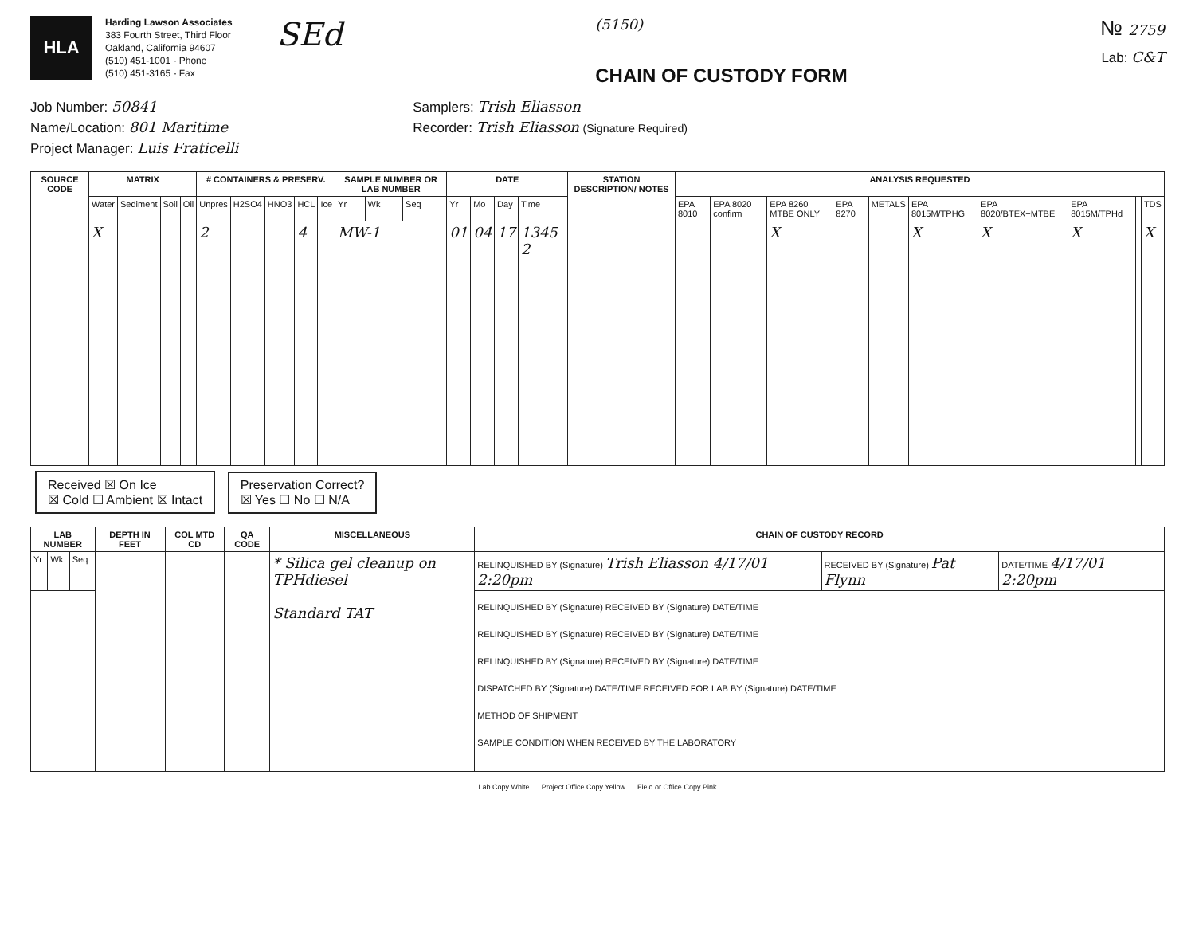HLA
Harding Lawson Associates
383 Fourth Street, Third Floor
Oakland, California 94607
(510) 451-1001 - Phone
(510) 451-3165 - Fax
SEd
(5150)
CHAIN OF CUSTODY FORM
№ 2759
Lab: C&T
Job Number: 50841
Name/Location: 801 Maritime
Project Manager: Luis Fraticelli
Samplers: Trish Eliasson
Recorder: Trish Eliasson (Signature Required)
| SOURCE CODE | MATRIX | | | | # CONTAINERS & PRESERV. | | | | | SAMPLE NUMBER OR LAB NUMBER | | | DATE | | | | STATION DESCRIPTION/ NOTES | ANALYSIS REQUESTED | | | | | | | | | |
| --- | --- | --- | --- | --- | --- | --- | --- | --- | --- | --- | --- | --- | --- | --- | --- | --- | --- | --- | --- | --- | --- | --- | --- | --- | --- | --- | --- |
| | Water | Sediment | Soil | Oil | Unpres | H2SO4 | HNO3 | HCL | Ice | Yr | Wk | Seq | Yr | Mo | Day | Time | | EPA 8010 | EPA 8020 confirm | EPA 8260 MTBE ONLY | EPA 8270 | METALS | EPA 8015M/TPHG | EPA 8020/BTEX+MTBE | EPA 8015M/TPHd | | TDS |
| | X | | | | 2 | | | 4 | | MW-1 | | | 01 | 04 | 17 | 1345 2 | | | | X | | | X | X | X | | X |
Received ☒ On Ice
☒ Cold ☐ Ambient ☒ Intact Preservation Correct?
☒ Yes ☐ No ☐ N/A
| LAB NUMBER | | | DEPTH IN FEET | COL MTD CD | QA CODE | MISCELLANEOUS | CHAIN OF CUSTODY RECORD | | |
| --- | --- | --- | --- | --- | --- | --- | --- | --- | --- |
| Yr | Wk | Seq | | | | * Silica gel cleanup on TPHdiesel Standard TAT | RELINQUISHED BY (Signature) Trish Eliasson 4/17/01 2:20pm | RECEIVED BY (Signature) Pat Flynn | DATE/TIME 4/17/01 2:20pm |
| | | | | | | | RELINQUISHED BY (Signature) RECEIVED BY (Signature) DATE/TIME RELINQUISHED BY (Signature) RECEIVED BY (Signature) DATE/TIME RELINQUISHED BY (Signature) RECEIVED BY (Signature) DATE/TIME DISPATCHED BY (Signature) DATE/TIME RECEIVED FOR LAB BY (Signature) DATE/TIME METHOD OF SHIPMENT SAMPLE CONDITION WHEN RECEIVED BY THE LABORATORY | | |
Lab Copy White Project Office Copy Yellow Field or Office Copy Pink